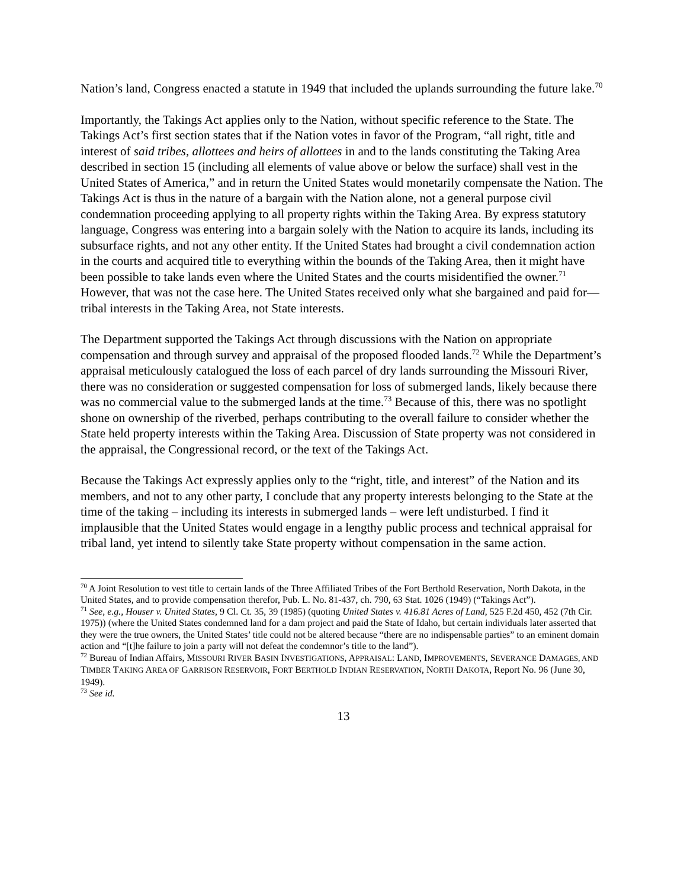Nation’s land, Congress enacted a statute in 1949 that included the uplands surrounding the future lake.<sup>70</sup>
Importantly, the Takings Act applies only to the Nation, without specific reference to the State. The Takings Act’s first section states that if the Nation votes in favor of the Program, “all right, title and interest of said tribes, allottees and heirs of allottees in and to the lands constituting the Taking Area described in section 15 (including all elements of value above or below the surface) shall vest in the United States of America,” and in return the United States would monetarily compensate the Nation. The Takings Act is thus in the nature of a bargain with the Nation alone, not a general purpose civil condemnation proceeding applying to all property rights within the Taking Area. By express statutory language, Congress was entering into a bargain solely with the Nation to acquire its lands, including its subsurface rights, and not any other entity. If the United States had brought a civil condemnation action in the courts and acquired title to everything within the bounds of the Taking Area, then it might have been possible to take lands even where the United States and the courts misidentified the owner.<sup>71</sup> However, that was not the case here. The United States received only what she bargained and paid for—tribal interests in the Taking Area, not State interests.
The Department supported the Takings Act through discussions with the Nation on appropriate compensation and through survey and appraisal of the proposed flooded lands.<sup>72</sup> While the Department’s appraisal meticulously catalogued the loss of each parcel of dry lands surrounding the Missouri River, there was no consideration or suggested compensation for loss of submerged lands, likely because there was no commercial value to the submerged lands at the time.<sup>73</sup> Because of this, there was no spotlight shone on ownership of the riverbed, perhaps contributing to the overall failure to consider whether the State held property interests within the Taking Area. Discussion of State property was not considered in the appraisal, the Congressional record, or the text of the Takings Act.
Because the Takings Act expressly applies only to the “right, title, and interest” of the Nation and its members, and not to any other party, I conclude that any property interests belonging to the State at the time of the taking – including its interests in submerged lands – were left undisturbed. I find it implausible that the United States would engage in a lengthy public process and technical appraisal for tribal land, yet intend to silently take State property without compensation in the same action.
<sup>70</sup> A Joint Resolution to vest title to certain lands of the Three Affiliated Tribes of the Fort Berthold Reservation, North Dakota, in the United States, and to provide compensation therefor, Pub. L. No. 81-437, ch. 790, 63 Stat. 1026 (1949) (“Takings Act”).
<sup>71</sup> See, e.g., Houser v. United States, 9 Cl. Ct. 35, 39 (1985) (quoting United States v. 416.81 Acres of Land, 525 F.2d 450, 452 (7th Cir. 1975)) (where the United States condemned land for a dam project and paid the State of Idaho, but certain individuals later asserted that they were the true owners, the United States’ title could not be altered because “there are no indispensable parties” to an eminent domain action and “[t]he failure to join a party will not defeat the condemnor’s title to the land”).
<sup>72</sup> Bureau of Indian Affairs, MISSOURI RIVER BASIN INVESTIGATIONS, APPRAISAL: LAND, IMPROVEMENTS, SEVERANCE DAMAGES, AND TIMBER TAKING AREA OF GARRISON RESERVOIR, FORT BERTHOLD INDIAN RESERVATION, NORTH DAKOTA, Report No. 96 (June 30, 1949).
<sup>73</sup> See id.
13